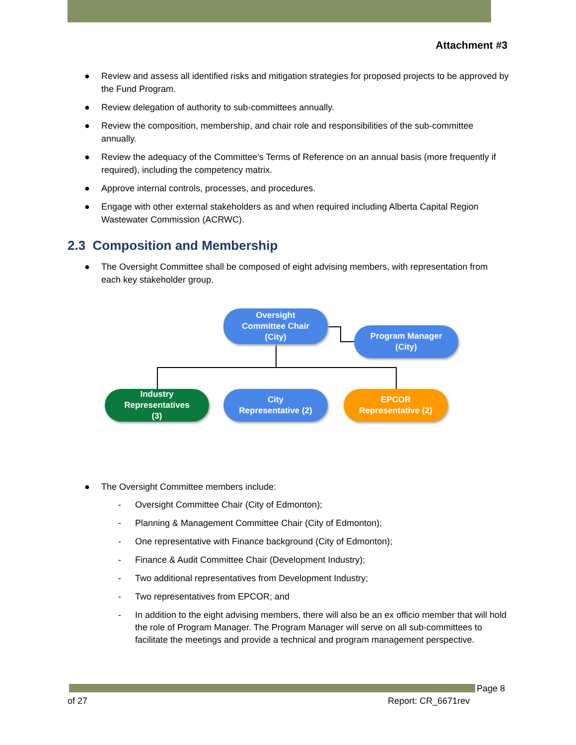Attachment #3
● Review and assess all identified risks and mitigation strategies for proposed projects to be approved by the Fund Program.
● Review delegation of authority to sub-committees annually.
● Review the composition, membership, and chair role and responsibilities of the sub-committee annually.
● Review the adequacy of the Committee’s Terms of Reference on an annual basis (more frequently if required), including the competency matrix.
● Approve internal controls, processes, and procedures.
● Engage with other external stakeholders as and when required including Alberta Capital Region Wastewater Commission (ACRWC).
2.3 Composition and Membership
● The Oversight Committee shall be composed of eight advising members, with representation from each key stakeholder group.
Oversight
Committee Chair
(City)
Program Manager
(City)
Industry
Representatives
(3)
City
Representative (2)
EPCOR
Representative (2)
● The Oversight Committee members include:
- Oversight Committee Chair (City of Edmonton);
- Planning & Management Committee Chair (City of Edmonton);
- One representative with Finance background (City of Edmonton);
- Finance & Audit Committee Chair (Development Industry);
- Two additional representatives from Development Industry;
- Two representatives from EPCOR; and
- In addition to the eight advising members, there will also be an ex officio member that will hold the role of Program Manager. The Program Manager will serve on all sub-committees to facilitate the meetings and provide a technical and program management perspective.
Page 8
of 27 Report: CR_6671rev